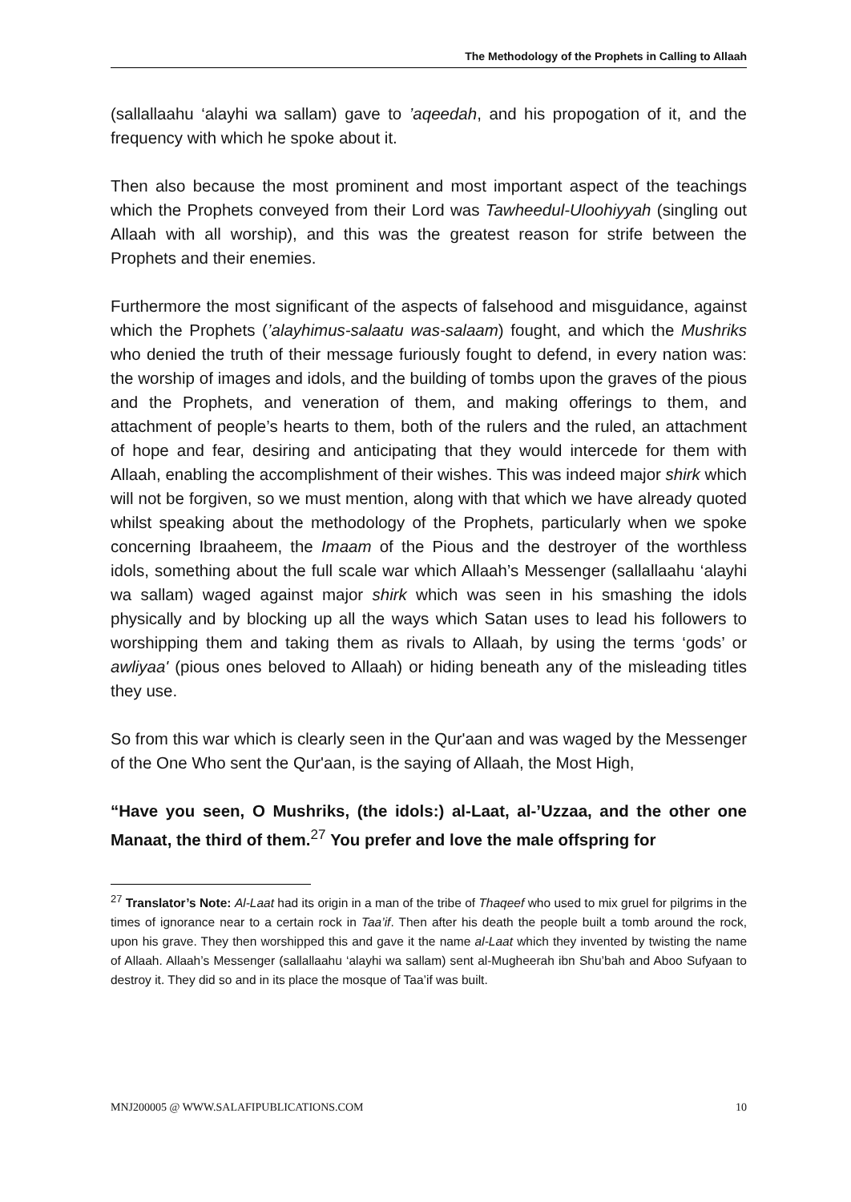The Methodology of the Prophets in Calling to Allaah
(sallallaahu ‘alayhi wa sallam) gave to ’aqeedah, and his propogation of it, and the frequency with which he spoke about it.
Then also because the most prominent and most important aspect of the teachings which the Prophets conveyed from their Lord was Tawheedul-Uloohiyyah (singling out Allaah with all worship), and this was the greatest reason for strife between the Prophets and their enemies.
Furthermore the most significant of the aspects of falsehood and misguidance, against which the Prophets (’alayhimus-salaatu was-salaam) fought, and which the Mushriks who denied the truth of their message furiously fought to defend, in every nation was: the worship of images and idols, and the building of tombs upon the graves of the pious and the Prophets, and veneration of them, and making offerings to them, and attachment of people’s hearts to them, both of the rulers and the ruled, an attachment of hope and fear, desiring and anticipating that they would intercede for them with Allaah, enabling the accomplishment of their wishes. This was indeed major shirk which will not be forgiven, so we must mention, along with that which we have already quoted whilst speaking about the methodology of the Prophets, particularly when we spoke concerning Ibraaheem, the Imaam of the Pious and the destroyer of the worthless idols, something about the full scale war which Allaah’s Messenger (sallallaahu ‘alayhi wa sallam) waged against major shirk which was seen in his smashing the idols physically and by blocking up all the ways which Satan uses to lead his followers to worshipping them and taking them as rivals to Allaah, by using the terms ‘gods’ or awliyaa' (pious ones beloved to Allaah) or hiding beneath any of the misleading titles they use.
So from this war which is clearly seen in the Qur'aan and was waged by the Messenger of the One Who sent the Qur'aan, is the saying of Allaah, the Most High,
“Have you seen, O Mushriks, (the idols:) al-Laat, al-’Uzzaa, and the other one Manaat, the third of them.<sup>27</sup> You prefer and love the male offspring for
<sup>27</sup> Translator’s Note: Al-Laat had its origin in a man of the tribe of Thaqeef who used to mix gruel for pilgrims in the times of ignorance near to a certain rock in Taa’if. Then after his death the people built a tomb around the rock, upon his grave. They then worshipped this and gave it the name al-Laat which they invented by twisting the name of Allaah. Allaah’s Messenger (sallallaahu ‘alayhi wa sallam) sent al-Mugheerah ibn Shu’bah and Aboo Sufyaan to destroy it. They did so and in its place the mosque of Taa’if was built.
MNJ200005 @ WWW.SALAFIPUBLICATIONS.COM 10